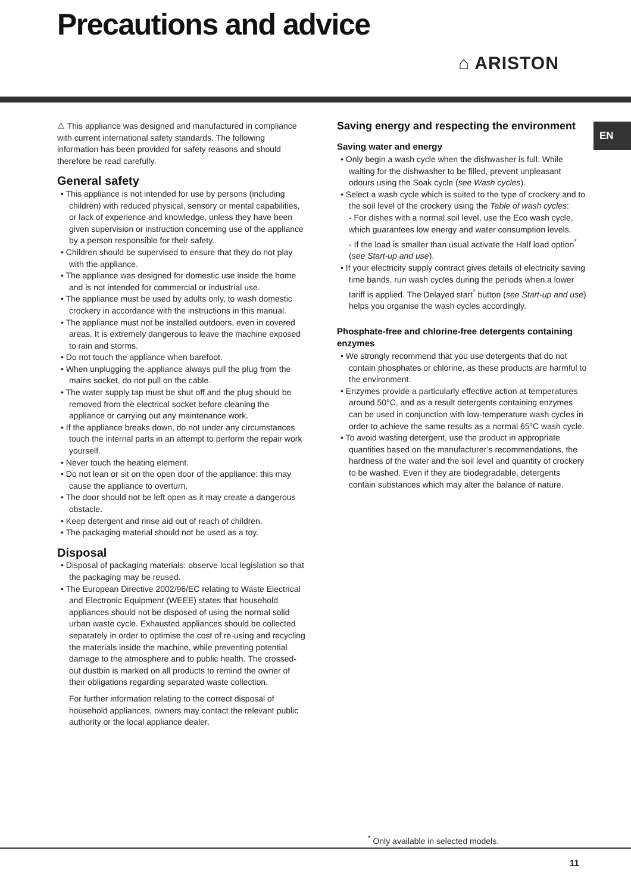Precautions and advice
⌂ ARISTON
EN
⚠ This appliance was designed and manufactured in compliance with current international safety standards. The following information has been provided for safety reasons and should therefore be read carefully.
General safety
• This appliance is not intended for use by persons (including children) with reduced physical, sensory or mental capabilities, or lack of experience and knowledge, unless they have been given supervision or instruction concerning use of the appliance by a person responsible for their safety.
• Children should be supervised to ensure that they do not play with the appliance.
• The appliance was designed for domestic use inside the home and is not intended for commercial or industrial use.
• The appliance must be used by adults only, to wash domestic crockery in accordance with the instructions in this manual.
• The appliance must not be installed outdoors, even in covered areas. It is extremely dangerous to leave the machine exposed to rain and storms.
• Do not touch the appliance when barefoot.
• When unplugging the appliance always pull the plug from the mains socket, do not pull on the cable.
• The water supply tap must be shut off and the plug should be removed from the electrical socket before cleaning the appliance or carrying out any maintenance work.
• If the appliance breaks down, do not under any circumstances touch the internal parts in an attempt to perform the repair work yourself.
• Never touch the heating element.
• Do not lean or sit on the open door of the appliance: this may cause the appliance to overturn.
• The door should not be left open as it may create a dangerous obstacle.
• Keep detergent and rinse aid out of reach of children.
• The packaging material should not be used as a toy.
Disposal
• Disposal of packaging materials: observe local legislation so that the packaging may be reused.
• The European Directive 2002/96/EC relating to Waste Electrical and Electronic Equipment (WEEE) states that household appliances should not be disposed of using the normal solid urban waste cycle. Exhausted appliances should be collected separately in order to optimise the cost of re-using and recycling the materials inside the machine, while preventing potential damage to the atmosphere and to public health. The crossed-out dustbin is marked on all products to remind the owner of their obligations regarding separated waste collection.
For further information relating to the correct disposal of household appliances, owners may contact the relevant public authority or the local appliance dealer.
Saving energy and respecting the environment
Saving water and energy
• Only begin a wash cycle when the dishwasher is full. While waiting for the dishwasher to be filled, prevent unpleasant odours using the Soak cycle (see Wash cycles).
• Select a wash cycle which is suited to the type of crockery and to the soil level of the crockery using the Table of wash cycles:
- For dishes with a normal soil level, use the Eco wash cycle, which guarantees low energy and water consumption levels.
- If the load is smaller than usual activate the Half load option<sup>*</sup> (see Start-up and use).
• If your electricity supply contract gives details of electricity saving time bands, run wash cycles during the periods when a lower tariff is applied. The Delayed start<sup>*</sup> button (see Start-up and use) helps you organise the wash cycles accordingly.
Phosphate-free and chlorine-free detergents containing enzymes
• We strongly recommend that you use detergents that do not contain phosphates or chlorine, as these products are harmful to the environment.
• Enzymes provide a particularly effective action at temperatures around 50°C, and as a result detergents containing enzymes can be used in conjunction with low-temperature wash cycles in order to achieve the same results as a normal 65°C wash cycle.
• To avoid wasting detergent, use the product in appropriate quantities based on the manufacturer’s recommendations, the hardness of the water and the soil level and quantity of crockery to be washed. Even if they are biodegradable, detergents contain substances which may alter the balance of nature.
<sup>*</sup> Only available in selected models.
11